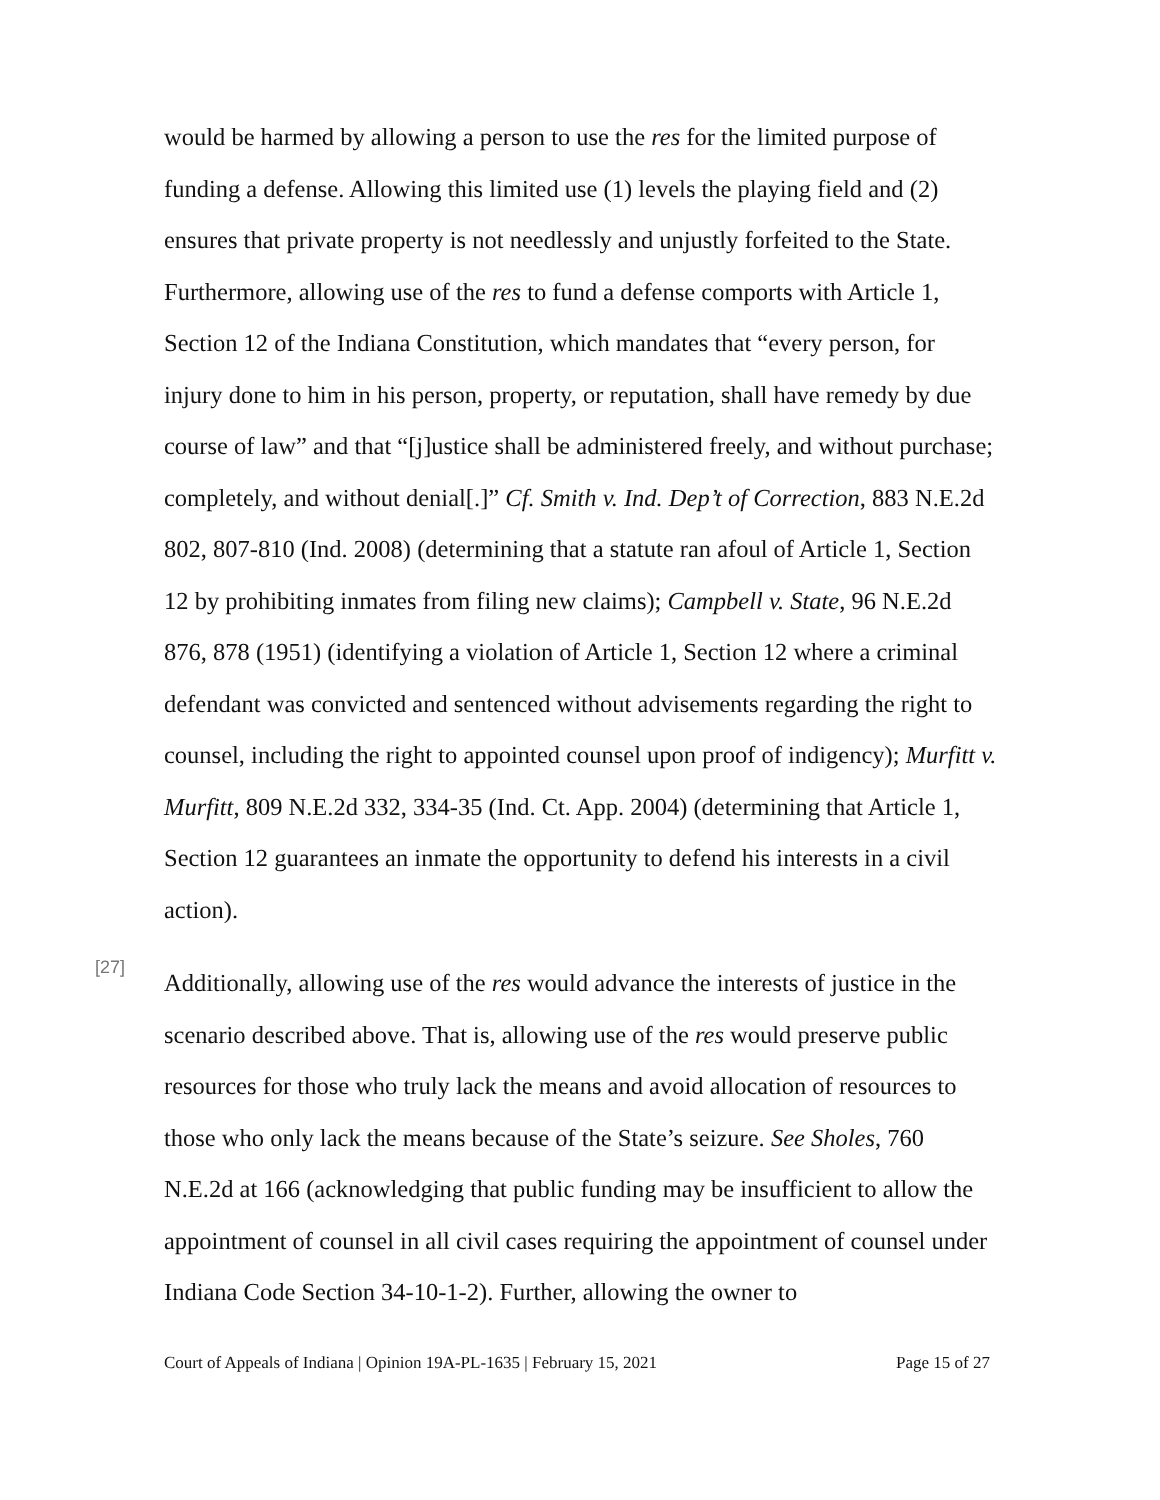would be harmed by allowing a person to use the res for the limited purpose of funding a defense. Allowing this limited use (1) levels the playing field and (2) ensures that private property is not needlessly and unjustly forfeited to the State. Furthermore, allowing use of the res to fund a defense comports with Article 1, Section 12 of the Indiana Constitution, which mandates that “every person, for injury done to him in his person, property, or reputation, shall have remedy by due course of law” and that “[j]ustice shall be administered freely, and without purchase; completely, and without denial[.]” Cf. Smith v. Ind. Dep’t of Correction, 883 N.E.2d 802, 807-810 (Ind. 2008) (determining that a statute ran afoul of Article 1, Section 12 by prohibiting inmates from filing new claims); Campbell v. State, 96 N.E.2d 876, 878 (1951) (identifying a violation of Article 1, Section 12 where a criminal defendant was convicted and sentenced without advisements regarding the right to counsel, including the right to appointed counsel upon proof of indigency); Murfitt v. Murfitt, 809 N.E.2d 332, 334-35 (Ind. Ct. App. 2004) (determining that Article 1, Section 12 guarantees an inmate the opportunity to defend his interests in a civil action).
[27]
Additionally, allowing use of the res would advance the interests of justice in the scenario described above. That is, allowing use of the res would preserve public resources for those who truly lack the means and avoid allocation of resources to those who only lack the means because of the State’s seizure. See Sholes, 760 N.E.2d at 166 (acknowledging that public funding may be insufficient to allow the appointment of counsel in all civil cases requiring the appointment of counsel under Indiana Code Section 34-10-1-2). Further, allowing the owner to
Court of Appeals of Indiana | Opinion 19A-PL-1635 | February 15, 2021 Page 15 of 27